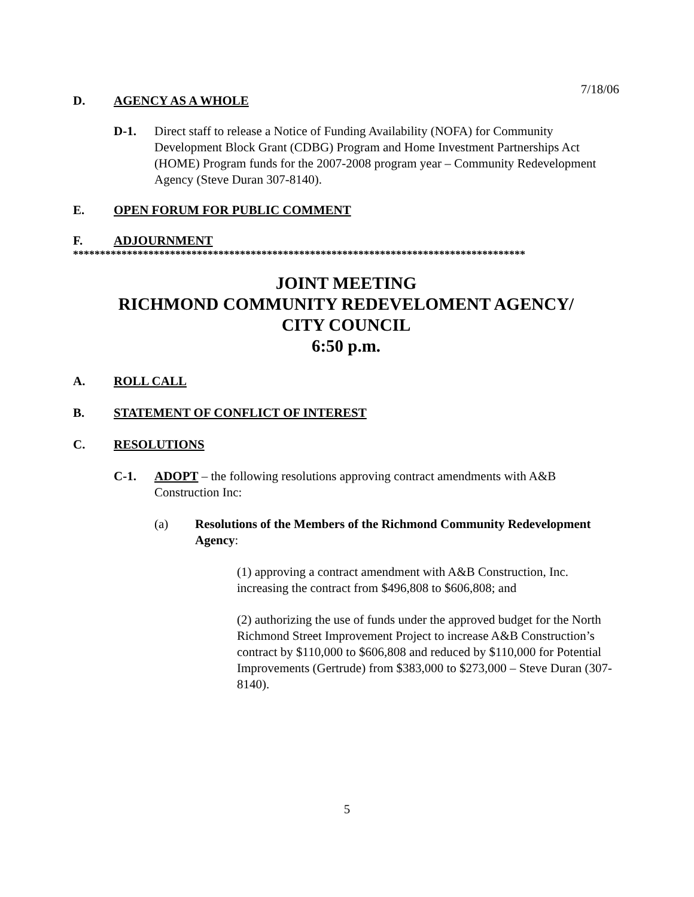7/18/06
D. AGENCY AS A WHOLE
D-1. Direct staff to release a Notice of Funding Availability (NOFA) for Community Development Block Grant (CDBG) Program and Home Investment Partnerships Act (HOME) Program funds for the 2007-2008 program year – Community Redevelopment Agency (Steve Duran 307-8140).
E. OPEN FORUM FOR PUBLIC COMMENT
F. ADJOURNMENT
************************************************************************************
JOINT MEETING
RICHMOND COMMUNITY REDEVELOMENT AGENCY/
CITY COUNCIL
6:50 p.m.
A. ROLL CALL
B. STATEMENT OF CONFLICT OF INTEREST
C. RESOLUTIONS
C-1. ADOPT – the following resolutions approving contract amendments with A&B Construction Inc:
(a) Resolutions of the Members of the Richmond Community Redevelopment Agency:
(1) approving a contract amendment with A&B Construction, Inc. increasing the contract from $496,808 to $606,808; and
(2) authorizing the use of funds under the approved budget for the North Richmond Street Improvement Project to increase A&B Construction’s contract by $110,000 to $606,808 and reduced by $110,000 for Potential Improvements (Gertrude) from $383,000 to $273,000 – Steve Duran (307-8140).
5